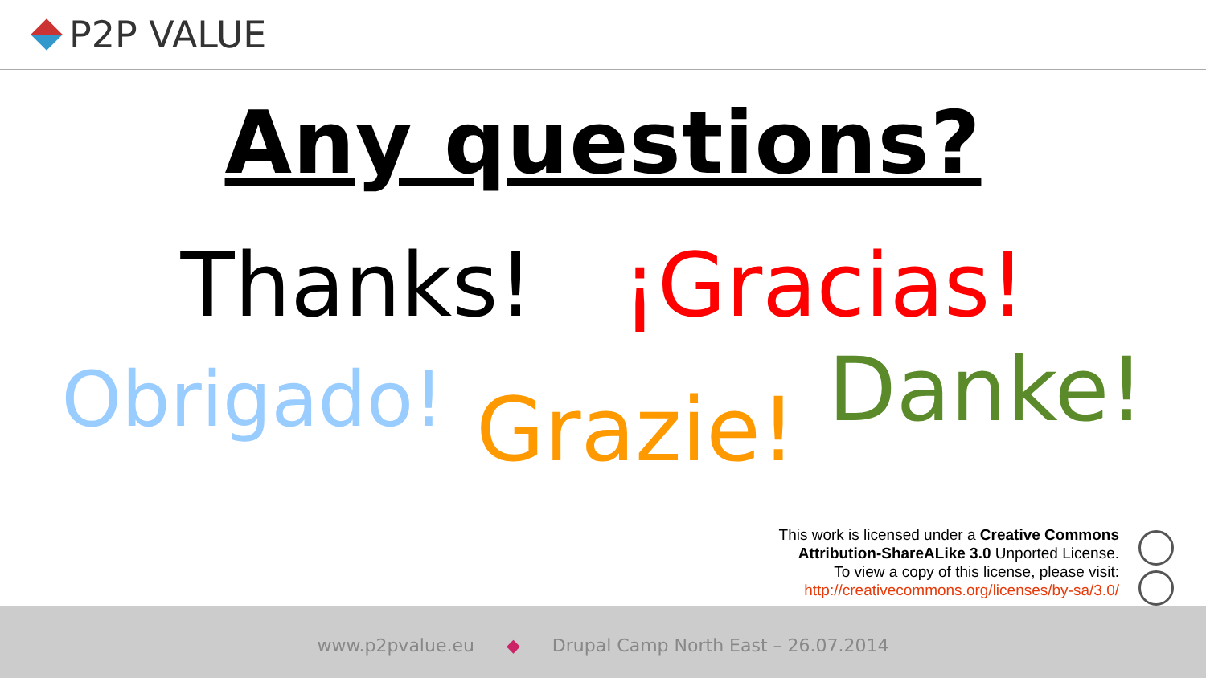P2P VALUE
Any questions?
Thanks! ¡Gracias!
Obrigado! Grazie! Danke!
This work is licensed under a Creative Commons
Attribution-ShareALike 3.0 Unported License.
To view a copy of this license, please visit:
http://creativecommons.org/licenses/by-sa/3.0/
www.p2pvalue.eu ◆ Drupal Camp North East – 26.07.2014